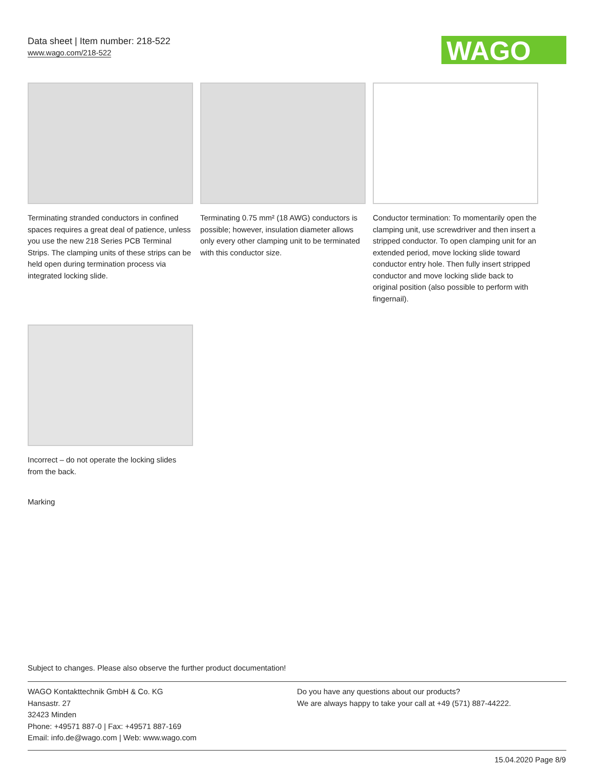Data sheet | Item number: 218-522
www.wago.com/218-522
WAGO
Terminating stranded conductors in confined spaces requires a great deal of patience, unless you use the new 218 Series PCB Terminal Strips. The clamping units of these strips can be held open during termination process via integrated locking slide.
Terminating 0.75 mm² (18 AWG) conductors is possible; however, insulation diameter allows only every other clamping unit to be terminated with this conductor size.
Conductor termination: To momentarily open the clamping unit, use screwdriver and then insert a stripped conductor. To open clamping unit for an extended period, move locking slide toward conductor entry hole. Then fully insert stripped conductor and move locking slide back to original position (also possible to perform with fingernail).
Incorrect – do not operate the locking slides from the back.
Marking
Subject to changes. Please also observe the further product documentation!
WAGO Kontakttechnik GmbH & Co. KG
Hansastr. 27
32423 Minden
Phone: +49571 887-0 | Fax: +49571 887-169
Email: info.de@wago.com | Web: www.wago.com
Do you have any questions about our products?
We are always happy to take your call at +49 (571) 887-44222.
15.04.2020 Page 8/9